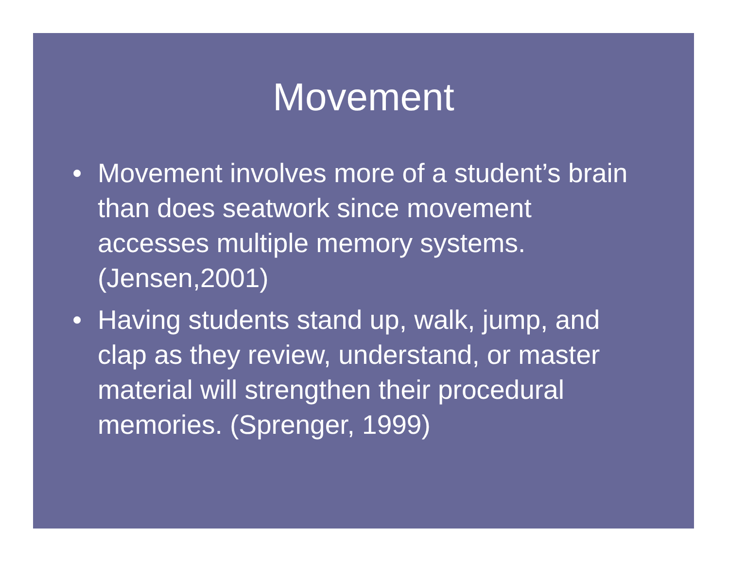Movement
• Movement involves more of a student’s brain than does seatwork since movement accesses multiple memory systems. (Jensen,2001)
• Having students stand up, walk, jump, and clap as they review, understand, or master material will strengthen their procedural memories. (Sprenger, 1999)